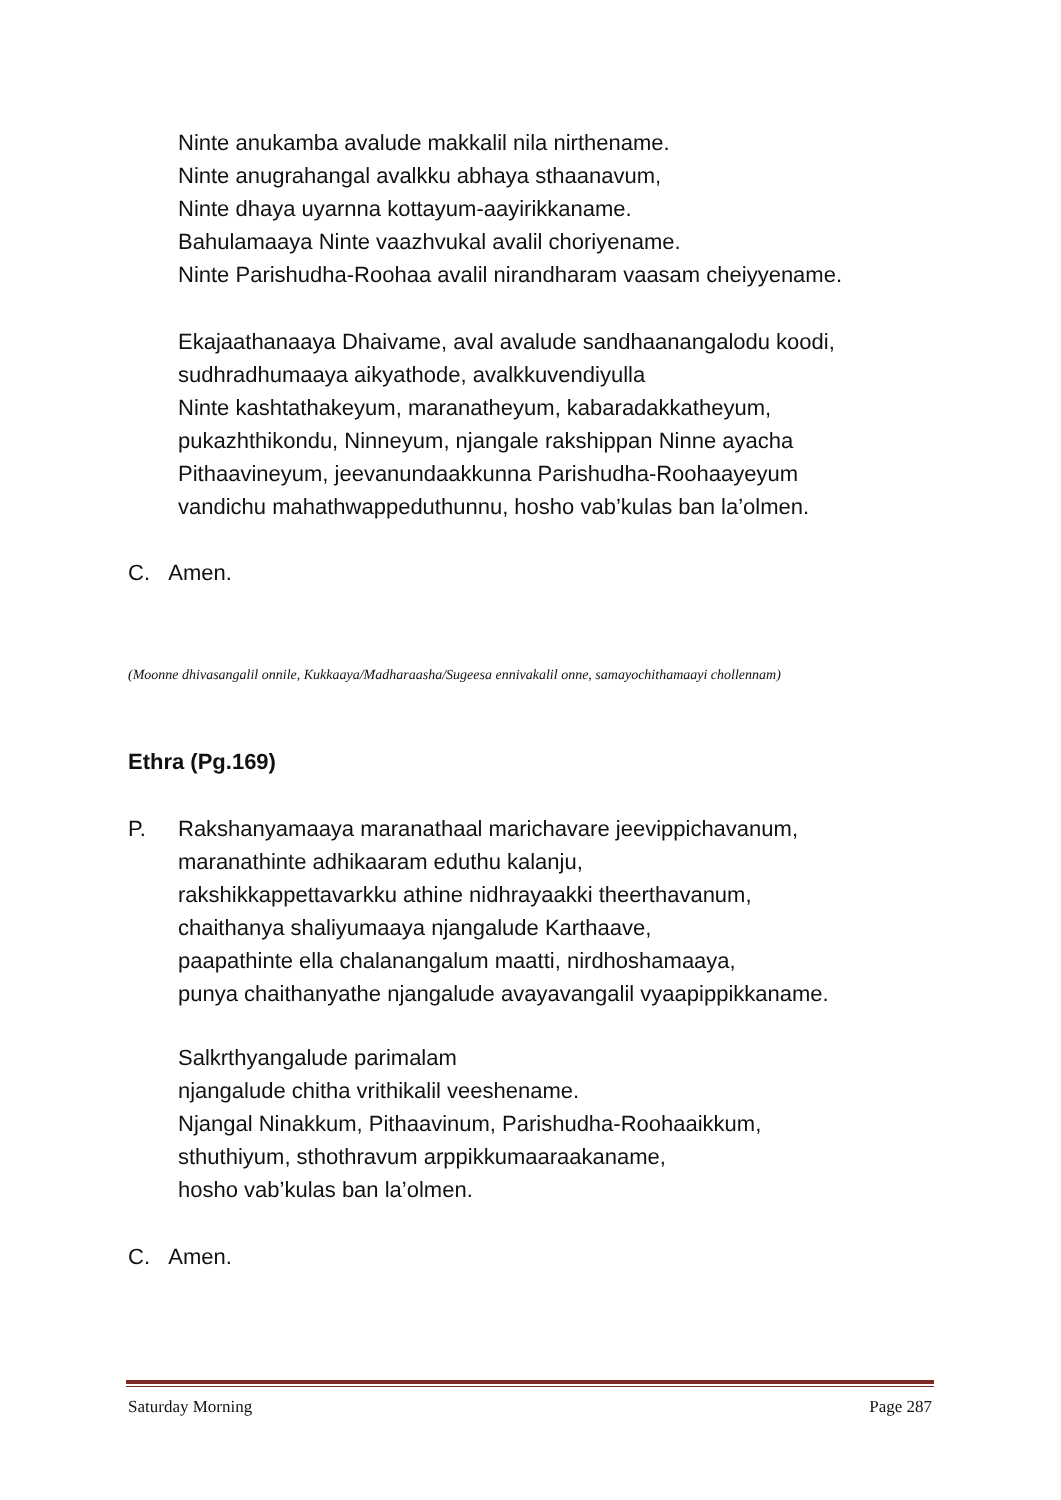Ninte anukamba avalude makkalil nila nirthename.
Ninte anugrahangal avalkku abhaya sthaanavum,
Ninte dhaya uyarnna kottayum-aayirikkaname.
Bahulamaaya Ninte vaazhvukal avalil choriyename.
Ninte Parishudha-Roohaa avalil nirandharam vaasam cheiyyename.
Ekajaathanaaya Dhaivame, aval avalude sandhaanangalodu koodi,
sudhradhumaaya aikyathode, avalkkuvendiyulla
Ninte kashtathakeyum, maranatheyum, kabaradakkatheyum,
pukazhthikondu, Ninneyum, njangale rakshippan Ninne ayacha
Pithaavineyum, jeevanundaakkunna Parishudha-Roohaayeyum
vandichu mahathwappeduthunnu, hosho vab’kulas ban la’olmen.
C. Amen.
(Moonne dhivasangalil onnile, Kukkaaya/Madharaasha/Sugeesa ennivakalil onne, samayochithamaayi chollennam)
Ethra (Pg.169)
P.
Rakshanyamaaya maranathaal marichavare jeevippichavanum,
maranathinte adhikaaram eduthu kalanju,
rakshikkappettavarkku athine nidhrayaakki theerthavanum,
chaithanya shaliyumaaya njangalude Karthaave,
paapathinte ella chalanangalum maatti, nirdhoshamaaya,
punya chaithanyathe njangalude avayavangalil vyaapippikkaname.
Salkrthyangalude parimalam
njangalude chitha vrithikalil veeshename.
Njangal Ninakkum, Pithaavinum, Parishudha-Roohaaikkum,
sthuthiyum, sthothravum arppikkumaaraakaname,
hosho vab’kulas ban la’olmen.
C. Amen.
Saturday Morning Page 287